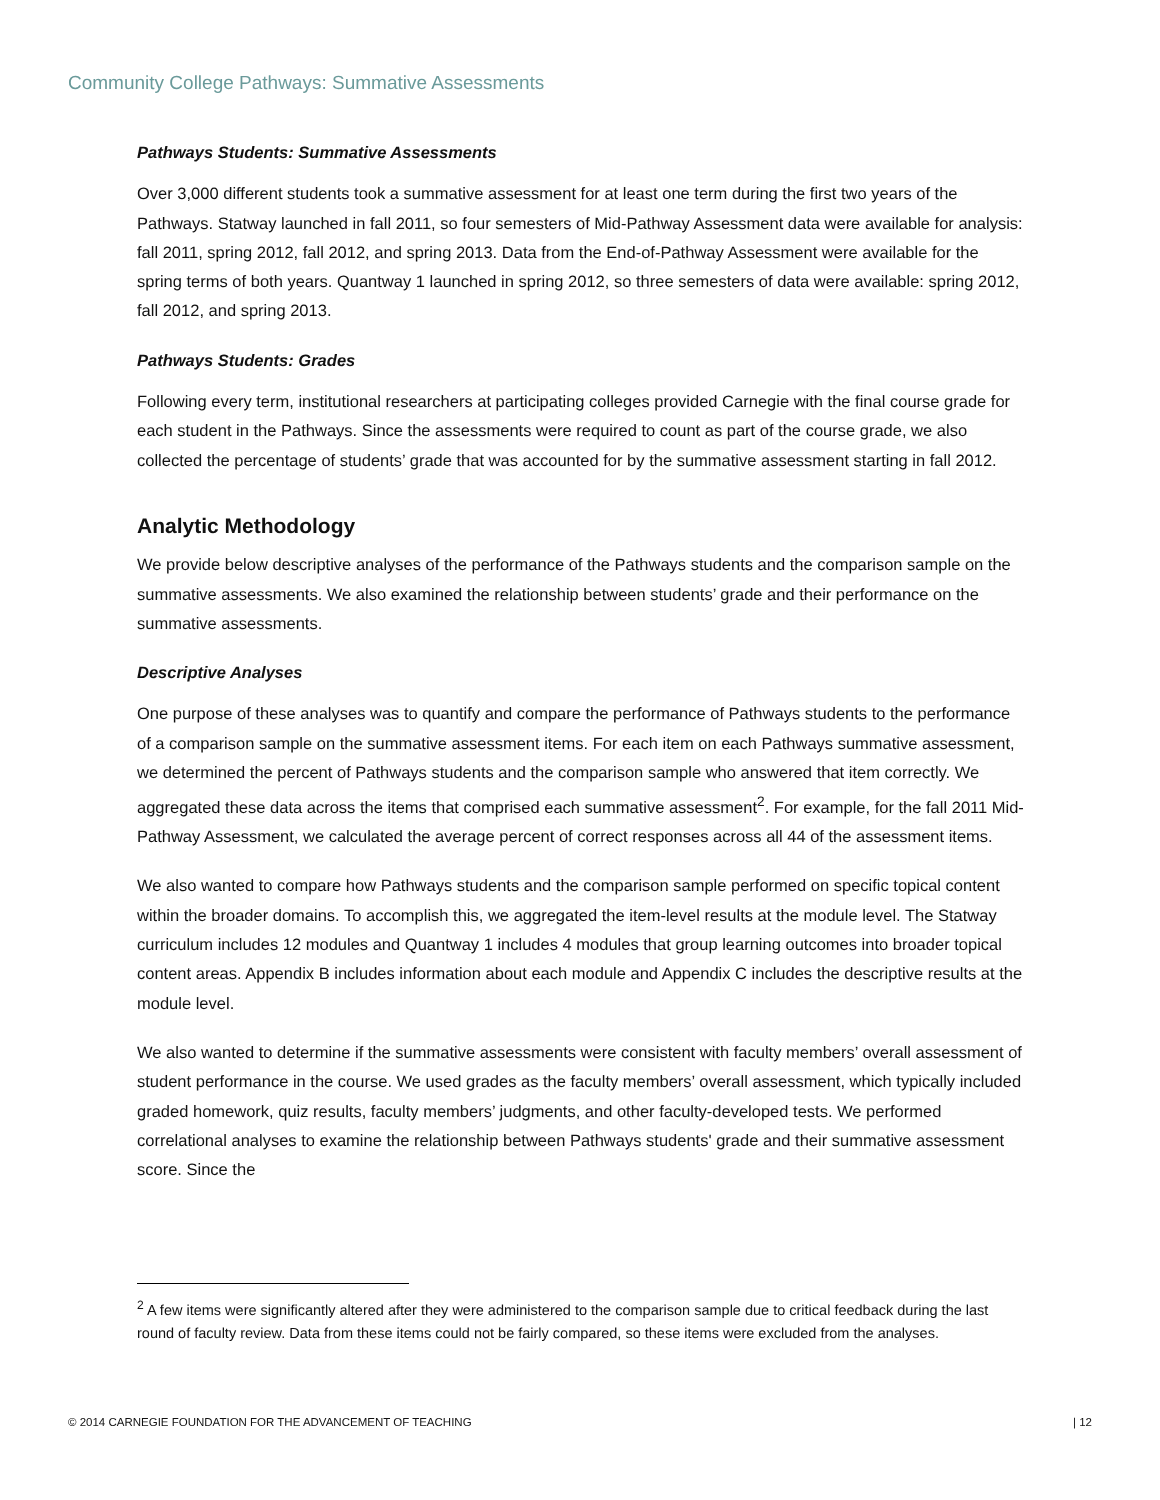Community College Pathways: Summative Assessments
Pathways Students: Summative Assessments
Over 3,000 different students took a summative assessment for at least one term during the first two years of the Pathways. Statway launched in fall 2011, so four semesters of Mid-Pathway Assessment data were available for analysis: fall 2011, spring 2012, fall 2012, and spring 2013. Data from the End-of-Pathway Assessment were available for the spring terms of both years. Quantway 1 launched in spring 2012, so three semesters of data were available: spring 2012, fall 2012, and spring 2013.
Pathways Students: Grades
Following every term, institutional researchers at participating colleges provided Carnegie with the final course grade for each student in the Pathways. Since the assessments were required to count as part of the course grade, we also collected the percentage of students’ grade that was accounted for by the summative assessment starting in fall 2012.
Analytic Methodology
We provide below descriptive analyses of the performance of the Pathways students and the comparison sample on the summative assessments. We also examined the relationship between students’ grade and their performance on the summative assessments.
Descriptive Analyses
One purpose of these analyses was to quantify and compare the performance of Pathways students to the performance of a comparison sample on the summative assessment items. For each item on each Pathways summative assessment, we determined the percent of Pathways students and the comparison sample who answered that item correctly. We aggregated these data across the items that comprised each summative assessment<sup>2</sup>. For example, for the fall 2011 Mid-Pathway Assessment, we calculated the average percent of correct responses across all 44 of the assessment items.
We also wanted to compare how Pathways students and the comparison sample performed on specific topical content within the broader domains. To accomplish this, we aggregated the item-level results at the module level. The Statway curriculum includes 12 modules and Quantway 1 includes 4 modules that group learning outcomes into broader topical content areas. Appendix B includes information about each module and Appendix C includes the descriptive results at the module level.
We also wanted to determine if the summative assessments were consistent with faculty members’ overall assessment of student performance in the course. We used grades as the faculty members’ overall assessment, which typically included graded homework, quiz results, faculty members’ judgments, and other faculty-developed tests. We performed correlational analyses to examine the relationship between Pathways students' grade and their summative assessment score. Since the
<sup>2</sup> A few items were significantly altered after they were administered to the comparison sample due to critical feedback during the last round of faculty review. Data from these items could not be fairly compared, so these items were excluded from the analyses.
© 2014 CARNEGIE FOUNDATION FOR THE ADVANCEMENT OF TEACHING | 12